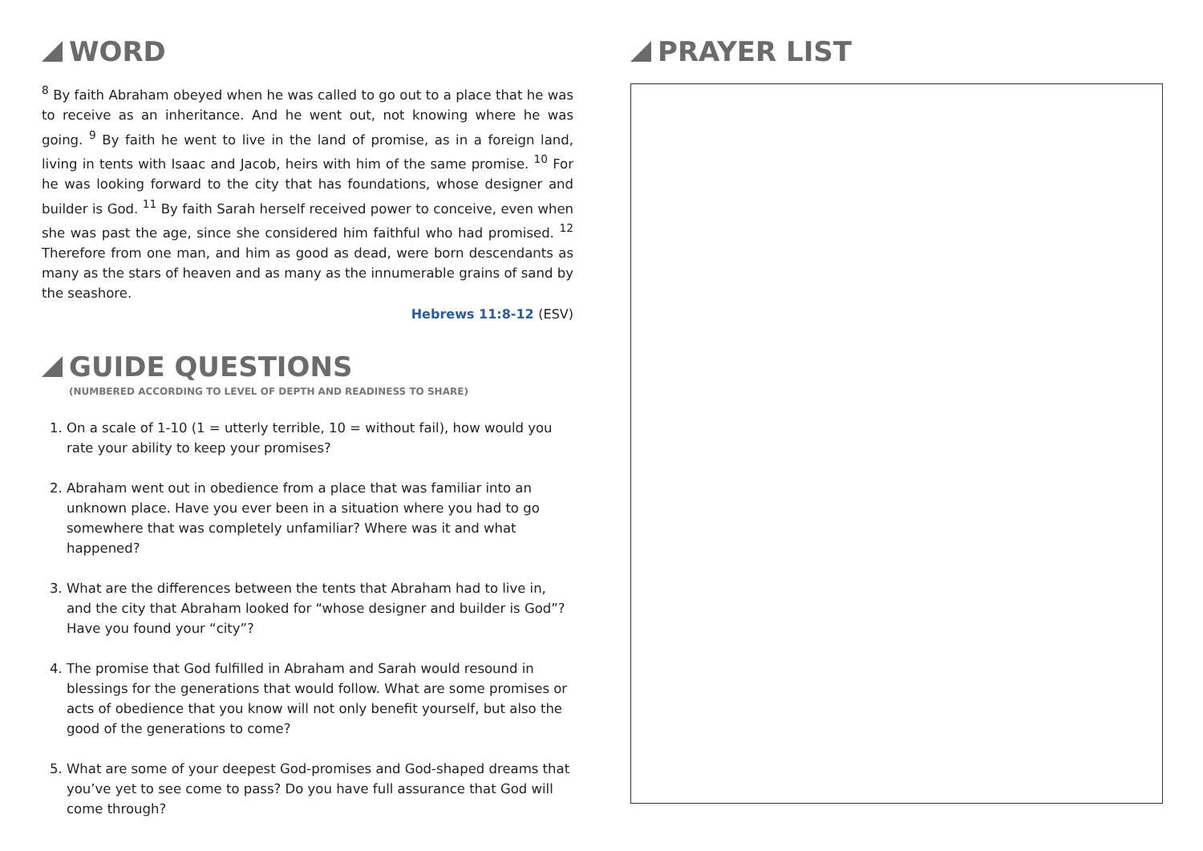WORD
<sup>8</sup> By faith Abraham obeyed when he was called to go out to a place that he was to receive as an inheritance. And he went out, not knowing where he was going. <sup>9</sup> By faith he went to live in the land of promise, as in a foreign land, living in tents with Isaac and Jacob, heirs with him of the same promise. <sup>10</sup> For he was looking forward to the city that has foundations, whose designer and builder is God. <sup>11</sup> By faith Sarah herself received power to conceive, even when she was past the age, since she considered him faithful who had promised. <sup>12</sup> Therefore from one man, and him as good as dead, were born descendants as many as the stars of heaven and as many as the innumerable grains of sand by the seashore.
Hebrews 11:8-12 (ESV)
GUIDE QUESTIONS
(NUMBERED ACCORDING TO LEVEL OF DEPTH AND READINESS TO SHARE)
1. On a scale of 1-10 (1 = utterly terrible, 10 = without fail), how would you rate your ability to keep your promises?
2. Abraham went out in obedience from a place that was familiar into an unknown place. Have you ever been in a situation where you had to go somewhere that was completely unfamiliar? Where was it and what happened?
3. What are the differences between the tents that Abraham had to live in, and the city that Abraham looked for “whose designer and builder is God”? Have you found your “city”?
4. The promise that God fulfilled in Abraham and Sarah would resound in blessings for the generations that would follow. What are some promises or acts of obedience that you know will not only benefit yourself, but also the good of the generations to come?
5. What are some of your deepest God-promises and God-shaped dreams that you’ve yet to see come to pass? Do you have full assurance that God will come through?
PRAYER LIST